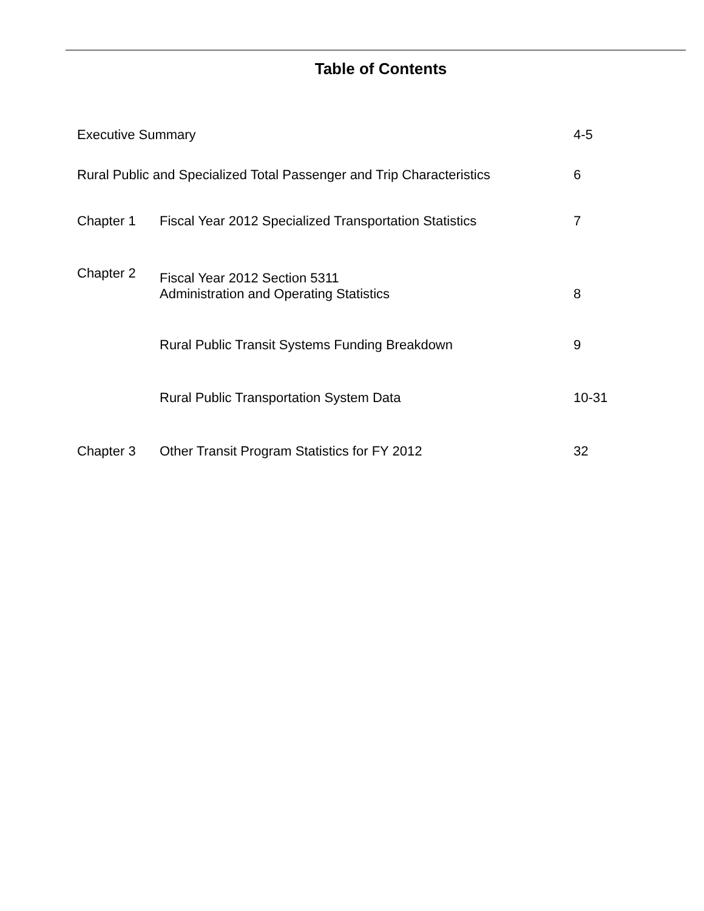Table of Contents
| Executive Summary | | 4-5 |
| Rural Public and Specialized Total Passenger and Trip Characteristics | | 6 |
| Chapter 1 | Fiscal Year 2012 Specialized Transportation Statistics | 7 |
| Chapter 2 | Fiscal Year 2012 Section 5311 Administration and Operating Statistics | 8 |
| | Rural Public Transit Systems Funding Breakdown | 9 |
| | Rural Public Transportation System Data | 10-31 |
| Chapter 3 | Other Transit Program Statistics for FY 2012 | 32 |